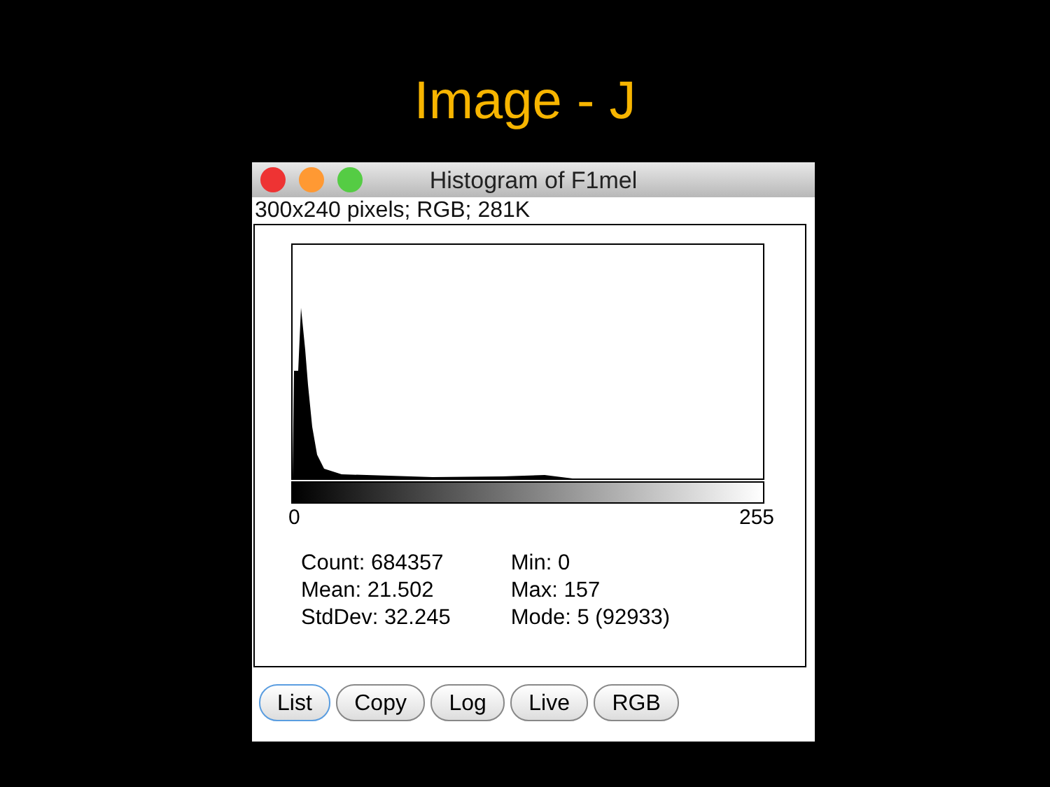Image - J
Histogram of F1mel
300x240 pixels; RGB; 281K
0 255
Count: 684357
Mean: 21.502
StdDev: 32.245
Min: 0
Max: 157
Mode: 5 (92933)
List Copy Log Live RGB